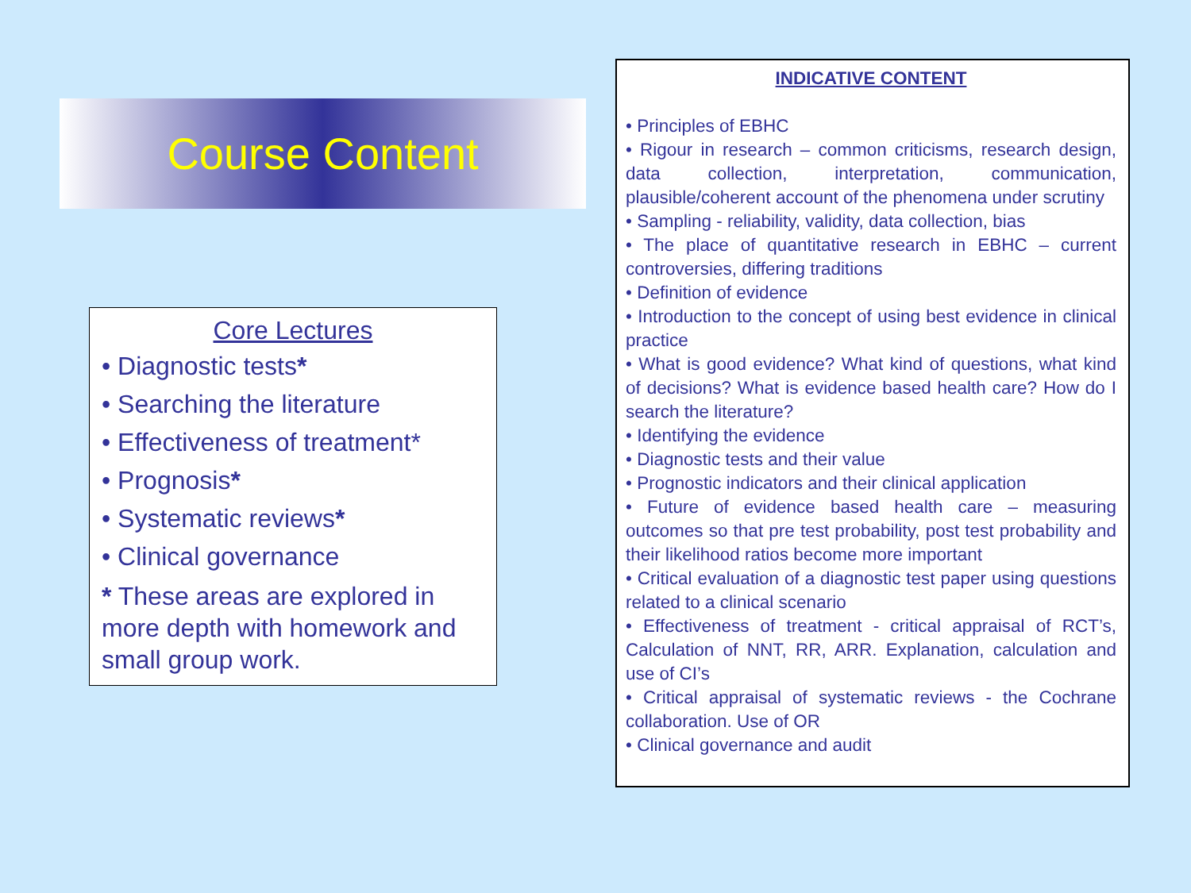Course Content
Core Lectures
• Diagnostic tests*
• Searching the literature
• Effectiveness of treatment*
• Prognosis*
• Systematic reviews*
• Clinical governance
* These areas are explored in more depth with homework and small group work.
INDICATIVE CONTENT
• Principles of EBHC
• Rigour in research – common criticisms, research design, data collection, interpretation, communication, plausible/coherent account of the phenomena under scrutiny
• Sampling - reliability, validity, data collection, bias
• The place of quantitative research in EBHC – current controversies, differing traditions
• Definition of evidence
• Introduction to the concept of using best evidence in clinical practice
• What is good evidence? What kind of questions, what kind of decisions? What is evidence based health care? How do I search the literature?
• Identifying the evidence
• Diagnostic tests and their value
• Prognostic indicators and their clinical application
• Future of evidence based health care – measuring outcomes so that pre test probability, post test probability and their likelihood ratios become more important
• Critical evaluation of a diagnostic test paper using questions related to a clinical scenario
• Effectiveness of treatment - critical appraisal of RCT’s, Calculation of NNT, RR, ARR. Explanation, calculation and use of CI’s
• Critical appraisal of systematic reviews - the Cochrane collaboration. Use of OR
• Clinical governance and audit